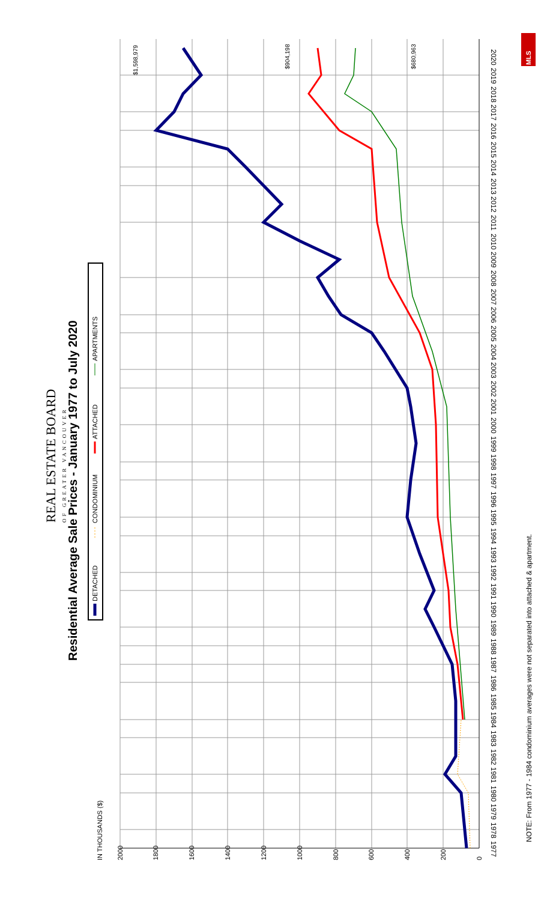Residential Average Sale Prices - January 1977 to July 2020
REAL ESTATE BOARD
OF GREATER VANCOUVER
DETACHED
CONDOMINIUM
ATTACHED
APARTMENTS
IN THOUSANDS ($)
0
200
400
600
800
1000
1200
1400
1600
1800
2000
1977
1978
1979
1980
1981
1982
1983
1984
1985
1986
1987
1988
1989
1990
1991
1992
1993
1994
1995
1996
1997
1998
1999
2000
2001
2002
2003
2004
2005
2006
2007
2008
2009
2010
2011
2012
2013
2014
2015
2016
2017
2018
2019
2020
$1,598,979
$904,198
$680,963
NOTE: From 1977 - 1984 condominium averages were not separated into attached & apartment.
MLS